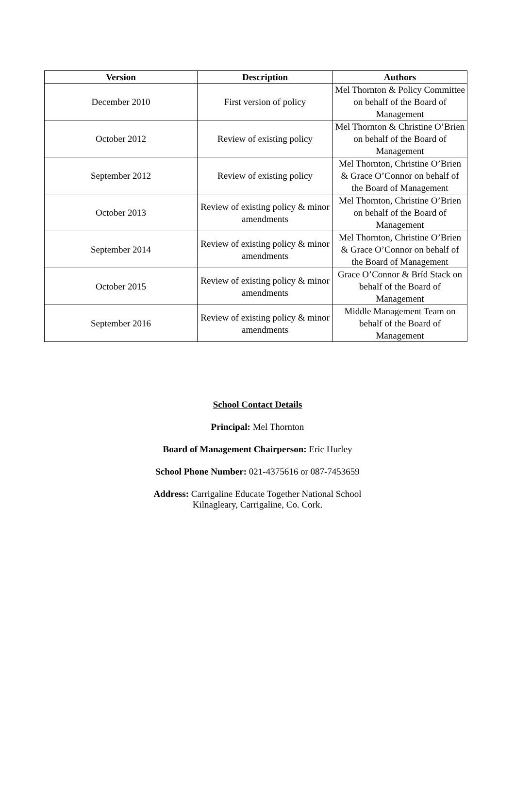| Version | Description | Authors |
| --- | --- | --- |
| December 2010 | First version of policy | Mel Thornton & Policy Committee on behalf of the Board of Management |
| October 2012 | Review of existing policy | Mel Thornton & Christine O’Brien on behalf of the Board of Management |
| September 2012 | Review of existing policy | Mel Thornton, Christine O’Brien & Grace O’Connor on behalf of the Board of Management |
| October 2013 | Review of existing policy & minor amendments | Mel Thornton, Christine O’Brien on behalf of the Board of Management |
| September 2014 | Review of existing policy & minor amendments | Mel Thornton, Christine O’Brien & Grace O’Connor on behalf of the Board of Management |
| October 2015 | Review of existing policy & minor amendments | Grace O’Connor & Bríd Stack on behalf of the Board of Management |
| September 2016 | Review of existing policy & minor amendments | Middle Management Team on behalf of the Board of Management |
School Contact Details
Principal: Mel Thornton
Board of Management Chairperson: Eric Hurley
School Phone Number: 021-4375616 or 087-7453659
Address: Carrigaline Educate Together National School
Kilnagleary, Carrigaline, Co. Cork.